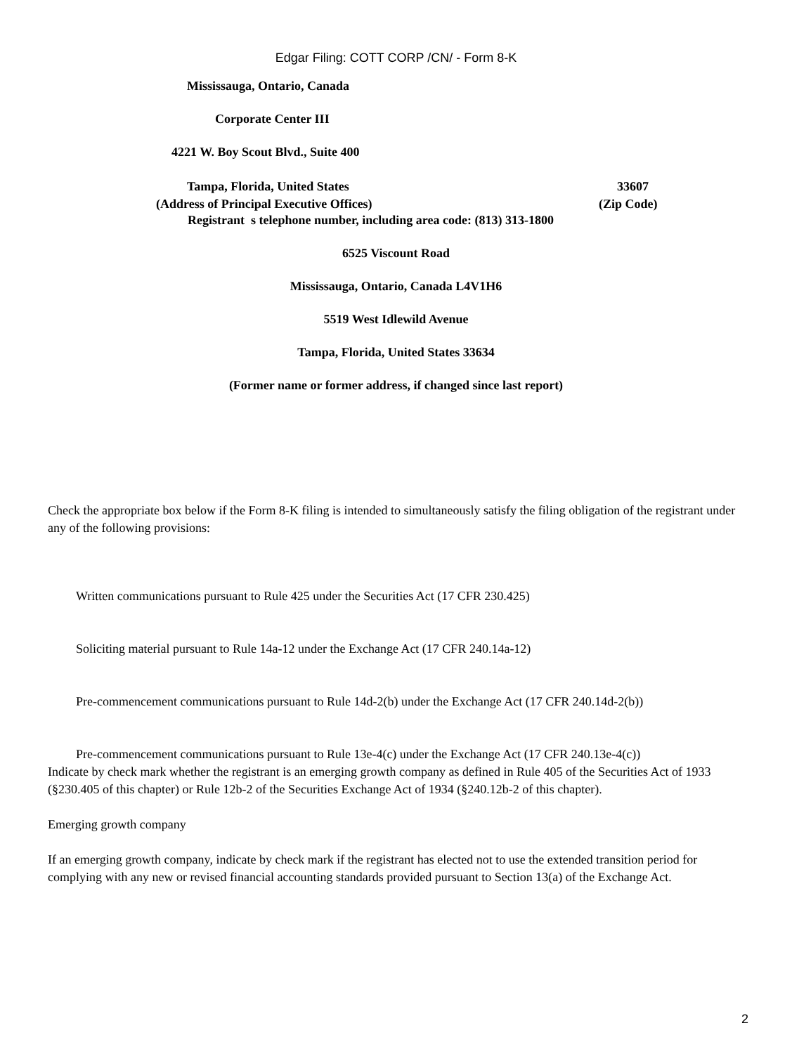Edgar Filing: COTT CORP /CN/ - Form 8-K
Mississauga, Ontario, Canada
Corporate Center III
4221 W. Boy Scout Blvd., Suite 400
Tampa, Florida, United States 33607
(Address of Principal Executive Offices) (Zip Code)
Registrant s telephone number, including area code: (813) 313-1800
6525 Viscount Road
Mississauga, Ontario, Canada L4V1H6
5519 West Idlewild Avenue
Tampa, Florida, United States 33634
(Former name or former address, if changed since last report)
Check the appropriate box below if the Form 8-K filing is intended to simultaneously satisfy the filing obligation of the registrant under any of the following provisions:
Written communications pursuant to Rule 425 under the Securities Act (17 CFR 230.425)
Soliciting material pursuant to Rule 14a-12 under the Exchange Act (17 CFR 240.14a-12)
Pre-commencement communications pursuant to Rule 14d-2(b) under the Exchange Act (17 CFR 240.14d-2(b))
Pre-commencement communications pursuant to Rule 13e-4(c) under the Exchange Act (17 CFR 240.13e-4(c))
Indicate by check mark whether the registrant is an emerging growth company as defined in Rule 405 of the Securities Act of 1933 (§230.405 of this chapter) or Rule 12b-2 of the Securities Exchange Act of 1934 (§240.12b-2 of this chapter).
Emerging growth company
If an emerging growth company, indicate by check mark if the registrant has elected not to use the extended transition period for complying with any new or revised financial accounting standards provided pursuant to Section 13(a) of the Exchange Act.
2